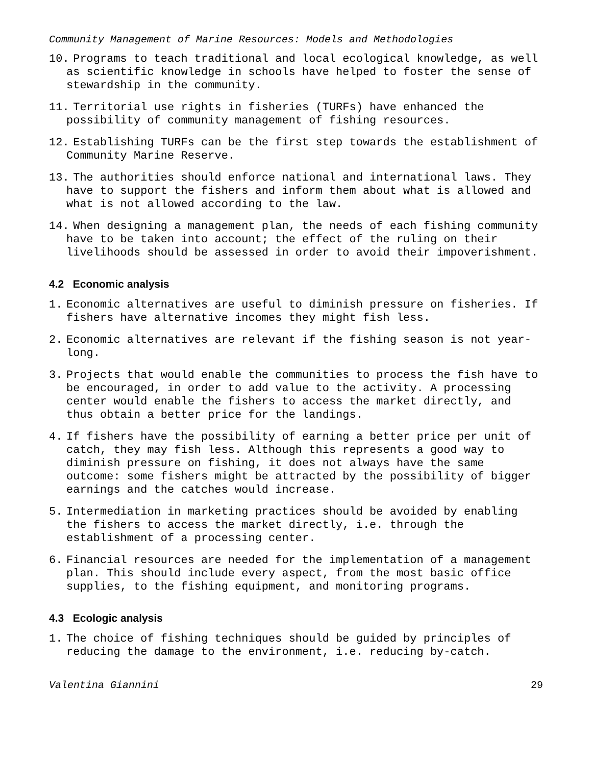Community Management of Marine Resources: Models and Methodologies
10. Programs to teach traditional and local ecological knowledge, as well as scientific knowledge in schools have helped to foster the sense of stewardship in the community.
11. Territorial use rights in fisheries (TURFs) have enhanced the possibility of community management of fishing resources.
12. Establishing TURFs can be the first step towards the establishment of Community Marine Reserve.
13. The authorities should enforce national and international laws. They have to support the fishers and inform them about what is allowed and what is not allowed according to the law.
14. When designing a management plan, the needs of each fishing community have to be taken into account; the effect of the ruling on their livelihoods should be assessed in order to avoid their impoverishment.
4.2 Economic analysis
1. Economic alternatives are useful to diminish pressure on fisheries. If fishers have alternative incomes they might fish less.
2. Economic alternatives are relevant if the fishing season is not year-long.
3. Projects that would enable the communities to process the fish have to be encouraged, in order to add value to the activity. A processing center would enable the fishers to access the market directly, and thus obtain a better price for the landings.
4. If fishers have the possibility of earning a better price per unit of catch, they may fish less. Although this represents a good way to diminish pressure on fishing, it does not always have the same outcome: some fishers might be attracted by the possibility of bigger earnings and the catches would increase.
5. Intermediation in marketing practices should be avoided by enabling the fishers to access the market directly, i.e. through the establishment of a processing center.
6. Financial resources are needed for the implementation of a management plan. This should include every aspect, from the most basic office supplies, to the fishing equipment, and monitoring programs.
4.3 Ecologic analysis
1. The choice of fishing techniques should be guided by principles of reducing the damage to the environment, i.e. reducing by-catch.
Valentina Giannini 29